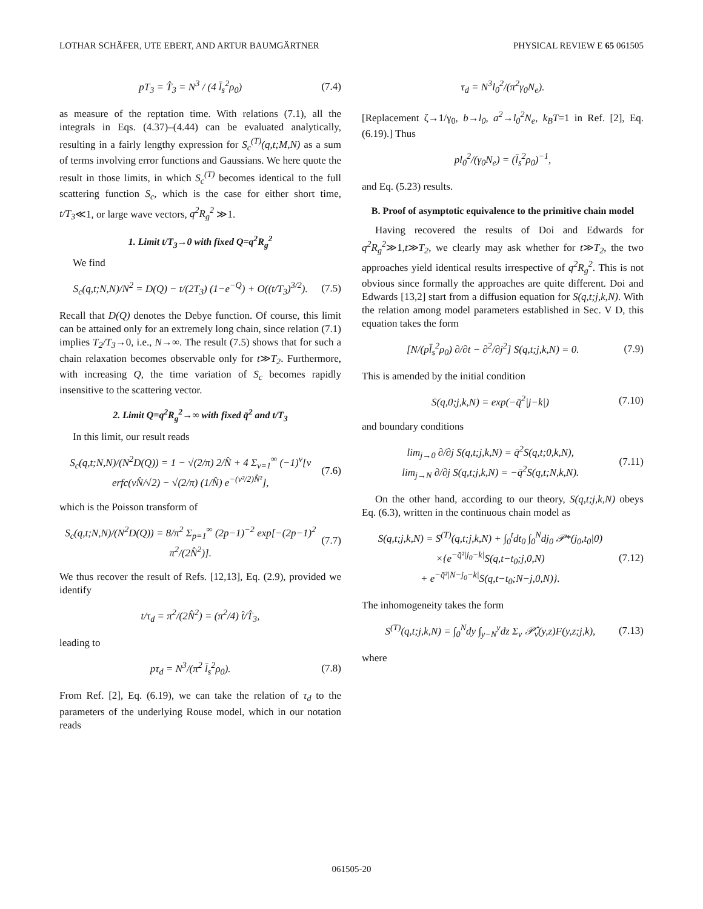LOTHAR SCHÄFER, UTE EBERT, AND ARTUR BAUMGÄRTNER PHYSICAL REVIEW E 65 061505
pT<sub>3</sub> = T̂<sub>3</sub> = N<sup>3</sup> / (4 l̄<sub>s</sub><sup>2</sup>ρ<sub>0</sub>) (7.4)
as measure of the reptation time. With relations (7.1), all the integrals in Eqs. (4.37)–(4.44) can be evaluated analytically, resulting in a fairly lengthy expression for S<sub>c</sub><sup>(T)</sup>(q,t;M,N) as a sum of terms involving error functions and Gaussians. We here quote the result in those limits, in which S<sub>c</sub><sup>(T)</sup> becomes identical to the full scattering function S<sub>c</sub>, which is the case for either short time, t/T<sub>3</sub>≪1, or large wave vectors, q<sup>2</sup>R<sub>g</sub><sup>2</sup> ≫1.
1. Limit t/T<sub>3</sub>→0 with fixed Q=q<sup>2</sup>R<sub>g</sub><sup>2</sup>
We find
S<sub>c</sub>(q,t;N,N)/N<sup>2</sup> = D(Q) − t/(2T<sub>3</sub>) (1−e<sup>−Q</sup>) + O((t/T<sub>3</sub>)<sup>3/2</sup>). (7.5)
Recall that D(Q) denotes the Debye function. Of course, this limit can be attained only for an extremely long chain, since relation (7.1) implies T<sub>2</sub>/T<sub>3</sub>→0, i.e., N→∞. The result (7.5) shows that for such a chain relaxation becomes observable only for t≫T<sub>2</sub>. Furthermore, with increasing Q, the time variation of S<sub>c</sub> becomes rapidly insensitive to the scattering vector.
2. Limit Q=q<sup>2</sup>R<sub>g</sub><sup>2</sup>→∞ with fixed q̄<sup>2</sup> and t/T<sub>3</sub>
In this limit, our result reads
S<sub>c</sub>(q,t;N,N)/(N<sup>2</sup>D(Q)) = 1 − √(2/π) 2/N̂ + 4 Σ<sub>ν=1</sub><sup>∞</sup> (−1)<sup>ν</sup>[ν erfc(νN̂/√2) − √(2/π) (1/N̂) e<sup>−(ν²/2)N̂²</sup>], (7.6)
which is the Poisson transform of
S<sub>c</sub>(q,t;N,N)/(N<sup>2</sup>D(Q)) = 8/π<sup>2</sup> Σ<sub>p=1</sub><sup>∞</sup> (2p−1)<sup>−2</sup> exp[−(2p−1)<sup>2</sup> π<sup>2</sup>/(2N̂<sup>2</sup>)]. (7.7)
We thus recover the result of Refs. [12,13], Eq. (2.9), provided we identify
t/τ<sub>d</sub> = π<sup>2</sup>/(2N̂<sup>2</sup>) = (π<sup>2</sup>/4) t̂/T̂<sub>3</sub>,
leading to
pτ<sub>d</sub> = N<sup>3</sup>/(π<sup>2</sup> l̄<sub>s</sub><sup>2</sup>ρ<sub>0</sub>). (7.8)
From Ref. [2], Eq. (6.19), we can take the relation of τ<sub>d</sub> to the parameters of the underlying Rouse model, which in our notation reads
τ<sub>d</sub> = N<sup>3</sup>l<sub>0</sub><sup>2</sup>/(π<sup>2</sup>γ<sub>0</sub>N<sub>e</sub>).
[Replacement ζ→1/γ<sub>0</sub>, b→l<sub>0</sub>, a<sup>2</sup>→l<sub>0</sub><sup>2</sup>N<sub>e</sub>, k<sub>B</sub>T=1 in Ref. [2], Eq. (6.19).] Thus
pl<sub>0</sub><sup>2</sup>/(γ<sub>0</sub>N<sub>e</sub>) = (l̄<sub>s</sub><sup>2</sup>ρ<sub>0</sub>)<sup>−1</sup>,
and Eq. (5.23) results.
B. Proof of asymptotic equivalence to the primitive chain model
Having recovered the results of Doi and Edwards for q<sup>2</sup>R<sub>g</sub><sup>2</sup>≫1,t≫T<sub>2</sub>, we clearly may ask whether for t≫T<sub>2</sub>, the two approaches yield identical results irrespective of q<sup>2</sup>R<sub>g</sub><sup>2</sup>. This is not obvious since formally the approaches are quite different. Doi and Edwards [13,2] start from a diffusion equation for S(q,t;j,k,N). With the relation among model parameters established in Sec. V D, this equation takes the form
[N/(pl̄<sub>s</sub><sup>2</sup>ρ<sub>0</sub>) ∂/∂t − ∂<sup>2</sup>/∂j<sup>2</sup>] S(q,t;j,k,N) = 0. (7.9)
This is amended by the initial condition
S(q,0;j,k,N) = exp(−q̄<sup>2</sup>|j−k|) (7.10)
and boundary conditions
lim<sub>j→0</sub> ∂/∂j S(q,t;j,k,N) = q̄<sup>2</sup>S(q,t;0,k,N),
lim<sub>j→N</sub> ∂/∂j S(q,t;j,k,N) = −q̄<sup>2</sup>S(q,t;N,k,N). (7.11)
On the other hand, according to our theory, S(q,t;j,k,N) obeys Eq. (6.3), written in the continuous chain model as
S(q,t;j,k,N) = S<sup>(T)</sup>(q,t;j,k,N) + ∫<sub>0</sub><sup>t</sup>dt<sub>0</sub> ∫<sub>0</sub><sup>N</sup>dj<sub>0</sub> 𝒫*(j<sub>0</sub>,t<sub>0</sub>|0)
×{e<sup>−q̄²|j<sub>0</sub>−k|</sup>S(q,t−t<sub>0</sub>;j,0,N)
+ e<sup>−q̄²|N−j<sub>0</sub>−k|</sup>S(q,t−t<sub>0</sub>;N−j,0,N)}. (7.12)
The inhomogeneity takes the form
S<sup>(T)</sup>(q,t;j,k,N) = ∫<sub>0</sub><sup>N</sup>dy ∫<sub>y−N</sub><sup>y</sup>dz Σ<sub>ν</sub> 𝒫̂<sub>ν</sub>(y,z)F(y,z;j,k), (7.13)
where
061505-20